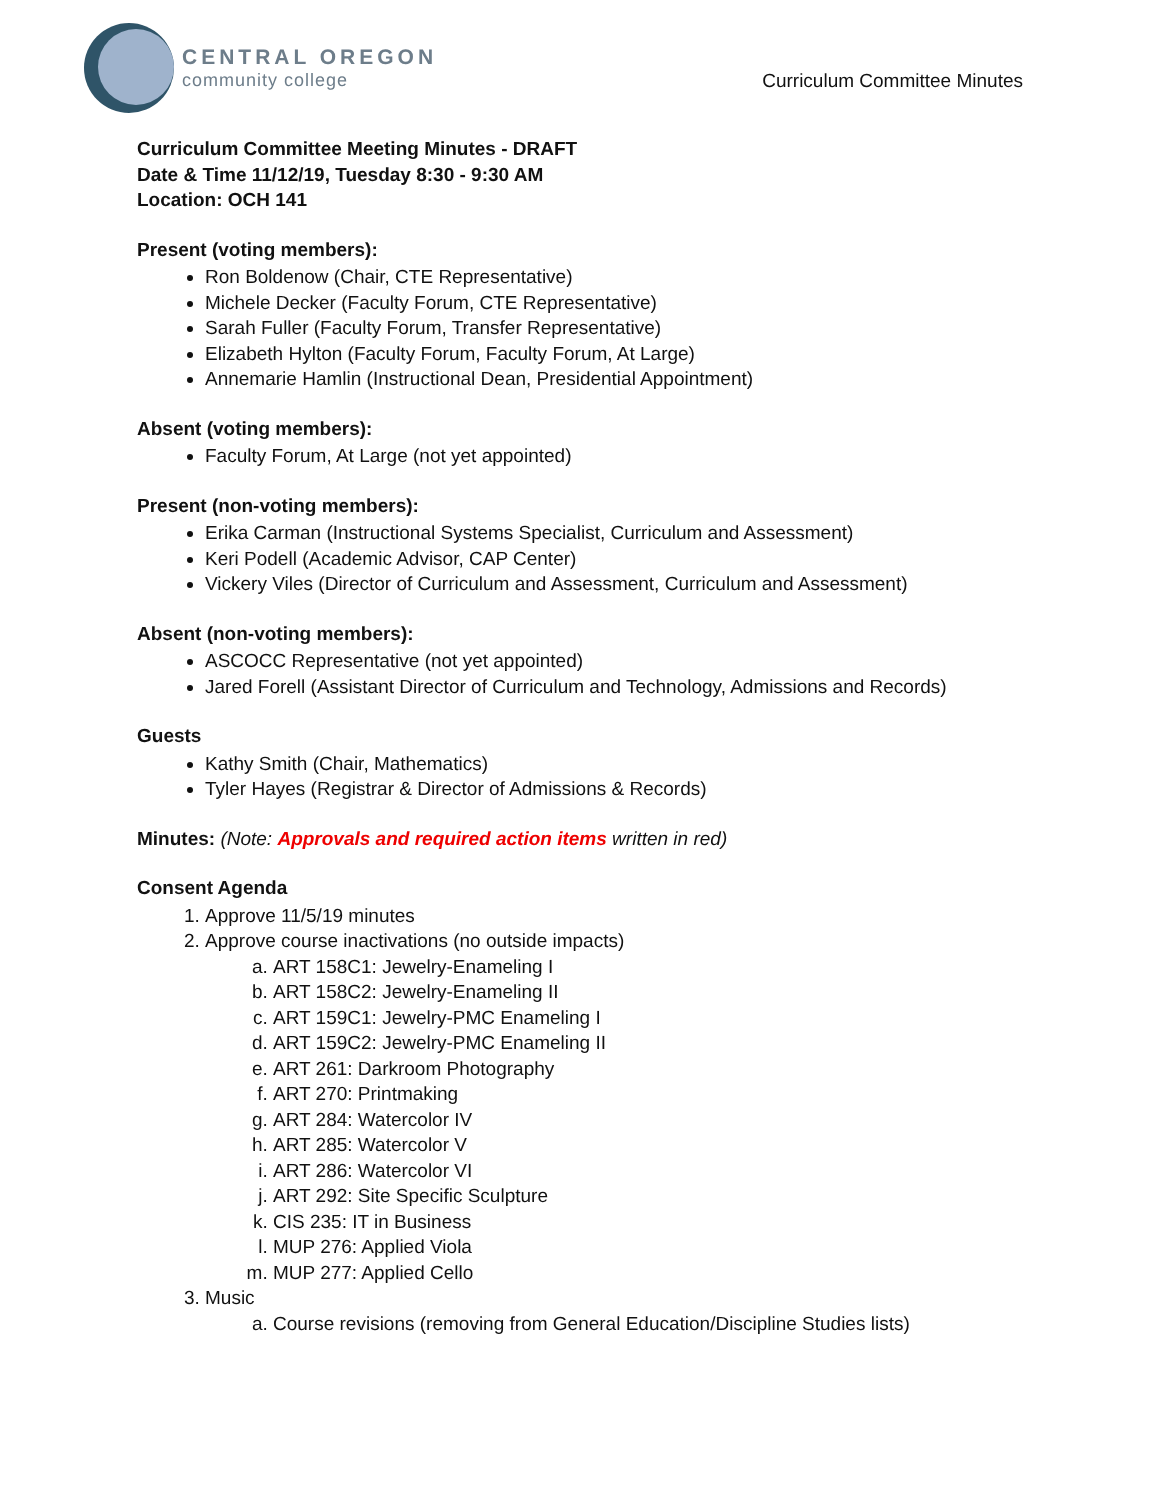CENTRAL OREGON
community college
Curriculum Committee Minutes
Curriculum Committee Meeting Minutes - DRAFT
Date & Time 11/12/19, Tuesday 8:30 - 9:30 AM
Location: OCH 141
Present (voting members):
Ron Boldenow (Chair, CTE Representative)
Michele Decker (Faculty Forum, CTE Representative)
Sarah Fuller (Faculty Forum, Transfer Representative)
Elizabeth Hylton (Faculty Forum, Faculty Forum, At Large)
Annemarie Hamlin (Instructional Dean, Presidential Appointment)
Absent (voting members):
Faculty Forum, At Large (not yet appointed)
Present (non-voting members):
Erika Carman (Instructional Systems Specialist, Curriculum and Assessment)
Keri Podell (Academic Advisor, CAP Center)
Vickery Viles (Director of Curriculum and Assessment, Curriculum and Assessment)
Absent (non-voting members):
ASCOCC Representative (not yet appointed)
Jared Forell (Assistant Director of Curriculum and Technology, Admissions and Records)
Guests
Kathy Smith (Chair, Mathematics)
Tyler Hayes (Registrar & Director of Admissions & Records)
Minutes: (Note: Approvals and required action items written in red)
Consent Agenda
1. Approve 11/5/19 minutes
2. Approve course inactivations (no outside impacts)
a. ART 158C1: Jewelry-Enameling I
b. ART 158C2: Jewelry-Enameling II
c. ART 159C1: Jewelry-PMC Enameling I
d. ART 159C2: Jewelry-PMC Enameling II
e. ART 261: Darkroom Photography
f. ART 270: Printmaking
g. ART 284: Watercolor IV
h. ART 285: Watercolor V
i. ART 286: Watercolor VI
j. ART 292: Site Specific Sculpture
k. CIS 235: IT in Business
l. MUP 276: Applied Viola
m. MUP 277: Applied Cello
3. Music
a. Course revisions (removing from General Education/Discipline Studies lists)